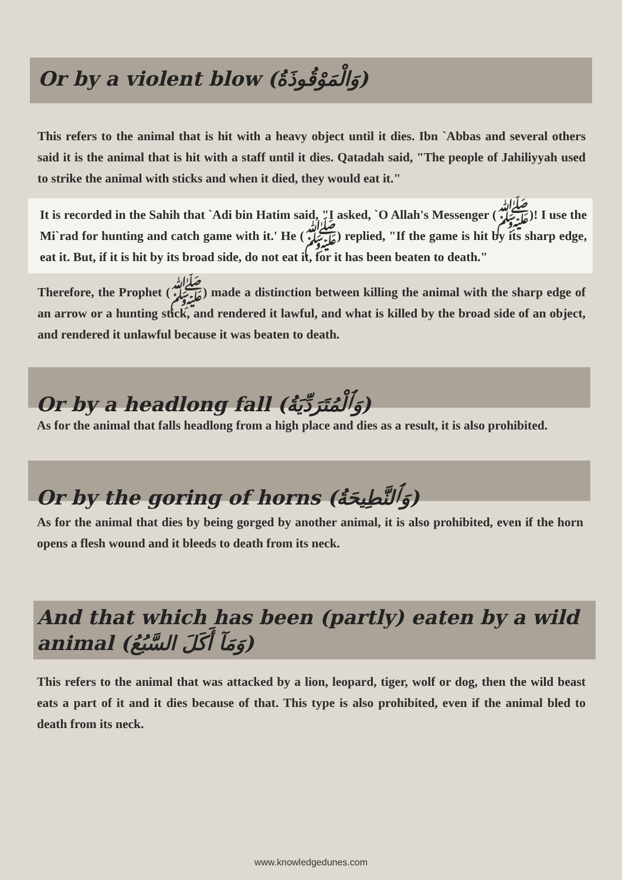Or by a violent blow (وَالْمَوْقُوذَةُ)
This refers to the animal that is hit with a heavy object until it dies. Ibn `Abbas and several others said it is the animal that is hit with a staff until it dies. Qatadah said, "The people of Jahiliyyah used to strike the animal with sticks and when it died, they would eat it."
It is recorded in the Sahih that `Adi bin Hatim said, "I asked, `O Allah's Messenger (ﷺ)! I use the Mi`rad for hunting and catch game with it.' He (ﷺ) replied, "If the game is hit by its sharp edge, eat it. But, if it is hit by its broad side, do not eat it, for it has been beaten to death."
Therefore, the Prophet (ﷺ) made a distinction between killing the animal with the sharp edge of an arrow or a hunting stick, and rendered it lawful, and what is killed by the broad side of an object, and rendered it unlawful because it was beaten to death.
Or by a headlong fall (وَٱلْمُتَرَدِّيَةُ)
As for the animal that falls headlong from a high place and dies as a result, it is also prohibited.
Or by the goring of horns (وَٱلنَّطِيحَةُ)
As for the animal that dies by being gorged by another animal, it is also prohibited, even if the horn opens a flesh wound and it bleeds to death from its neck.
And that which has been (partly) eaten by a wild animal (وَمَآ أَكَلَ السَّبُعُ)
This refers to the animal that was attacked by a lion, leopard, tiger, wolf or dog, then the wild beast eats a part of it and it dies because of that. This type is also prohibited, even if the animal bled to death from its neck.
www.knowledgedunes.com